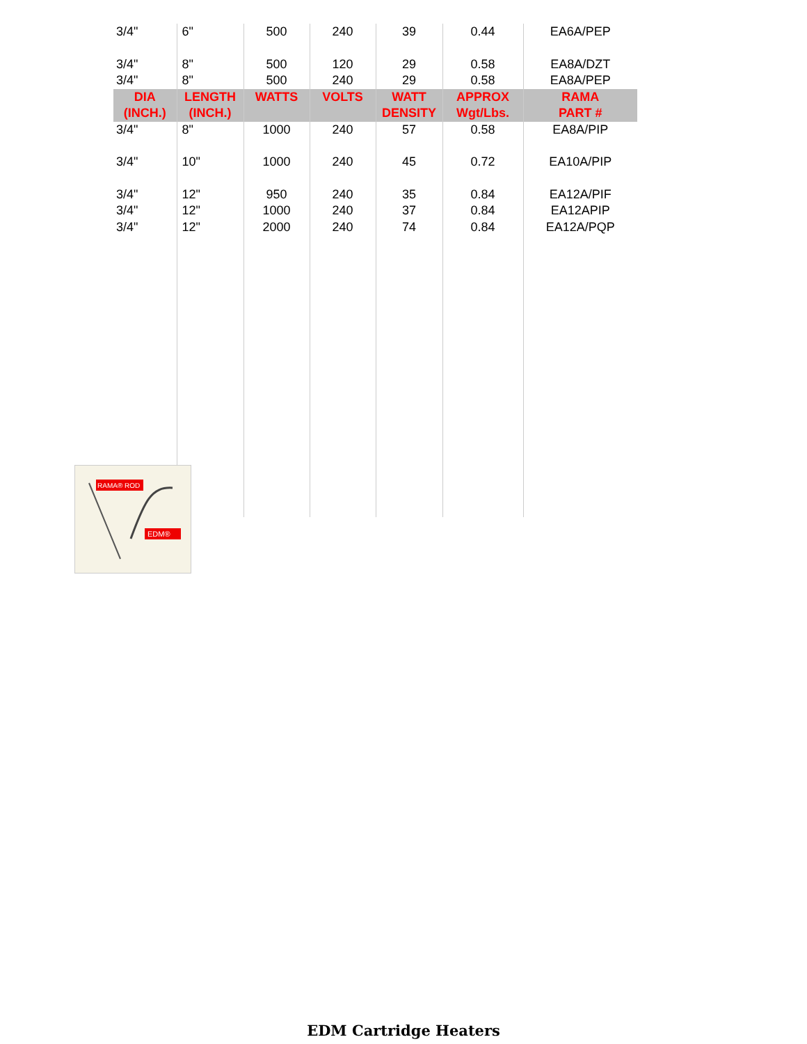| 3/4" | 6" | 500 | 240 | 39 | 0.44 | EA6A/PEP |
| 3/4" | 8" | 500 | 120 | 29 | 0.58 | EA8A/DZT |
| 3/4" | 8" | 500 | 240 | 29 | 0.58 | EA8A/PEP |
| DIA (INCH.) | LENGTH (INCH.) | WATTS | VOLTS | WATT DENSITY | APPROX Wgt/Lbs. | RAMA PART # |
| 3/4" | 8" | 1000 | 240 | 57 | 0.58 | EA8A/PIP |
| 3/4" | 10" | 1000 | 240 | 45 | 0.72 | EA10A/PIP |
| 3/4" | 12" | 950 | 240 | 35 | 0.84 | EA12A/PIF |
| 3/4" | 12" | 1000 | 240 | 37 | 0.84 | EA12APIP |
| 3/4" | 12" | 2000 | 240 | 74 | 0.84 | EA12A/PQP |
RAMA® ROD
EDM®
EDM Cartridge Heaters